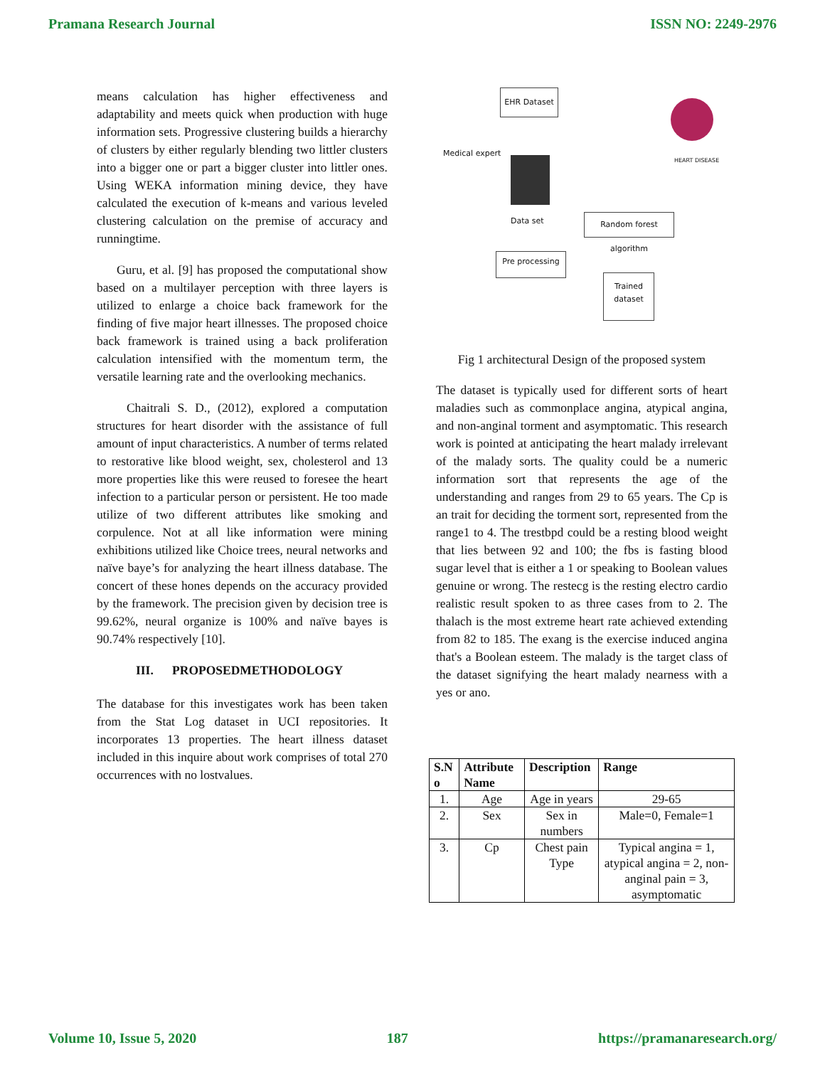Pramana Research Journal ISSN NO: 2249-2976
means calculation has higher effectiveness and adaptability and meets quick when production with huge information sets. Progressive clustering builds a hierarchy of clusters by either regularly blending two littler clusters into a bigger one or part a bigger cluster into littler ones. Using WEKA information mining device, they have calculated the execution of k-means and various leveled clustering calculation on the premise of accuracy and runningtime.
Guru, et al. [9] has proposed the computational show based on a multilayer perception with three layers is utilized to enlarge a choice back framework for the finding of five major heart illnesses. The proposed choice back framework is trained using a back proliferation calculation intensified with the momentum term, the versatile learning rate and the overlooking mechanics.
Chaitrali S. D., (2012), explored a computation structures for heart disorder with the assistance of full amount of input characteristics. A number of terms related to restorative like blood weight, sex, cholesterol and 13 more properties like this were reused to foresee the heart infection to a particular person or persistent. He too made utilize of two different attributes like smoking and corpulence. Not at all like information were mining exhibitions utilized like Choice trees, neural networks and naïve baye’s for analyzing the heart illness database. The concert of these hones depends on the accuracy provided by the framework. The precision given by decision tree is 99.62%, neural organize is 100% and naïve bayes is 90.74% respectively [10].
III. PROPOSEDMETHODOLOGY
The database for this investigates work has been taken from the Stat Log dataset in UCI repositories. It incorporates 13 properties. The heart illness dataset included in this inquire about work comprises of total 270 occurrences with no lostvalues.
EHR Dataset
Medical expert
Data set
HEART DISEASE
Random forest algorithm
Pre processing
Trained
dataset
Fig 1 architectural Design of the proposed system
The dataset is typically used for different sorts of heart maladies such as commonplace angina, atypical angina, and non-anginal torment and asymptomatic. This research work is pointed at anticipating the heart malady irrelevant of the malady sorts. The quality could be a numeric information sort that represents the age of the understanding and ranges from 29 to 65 years. The Cp is an trait for deciding the torment sort, represented from the range1 to 4. The trestbpd could be a resting blood weight that lies between 92 and 100; the fbs is fasting blood sugar level that is either a 1 or speaking to Boolean values genuine or wrong. The restecg is the resting electro cardio realistic result spoken to as three cases from to 2. The thalach is the most extreme heart rate achieved extending from 82 to 185. The exang is the exercise induced angina that's a Boolean esteem. The malady is the target class of the dataset signifying the heart malady nearness with a yes or ano.
| S.N o | Attribute Name | Description | Range |
| --- | --- | --- | --- |
| 1. | Age | Age in years | 29-65 |
| 2. | Sex | Sex in numbers | Male=0, Female=1 |
| 3. | Cp | Chest pain Type | Typical angina = 1, atypical angina = 2, non-anginal pain = 3, asymptomatic |
Volume 10, Issue 5, 2020 187 https://pramanaresearch.org/